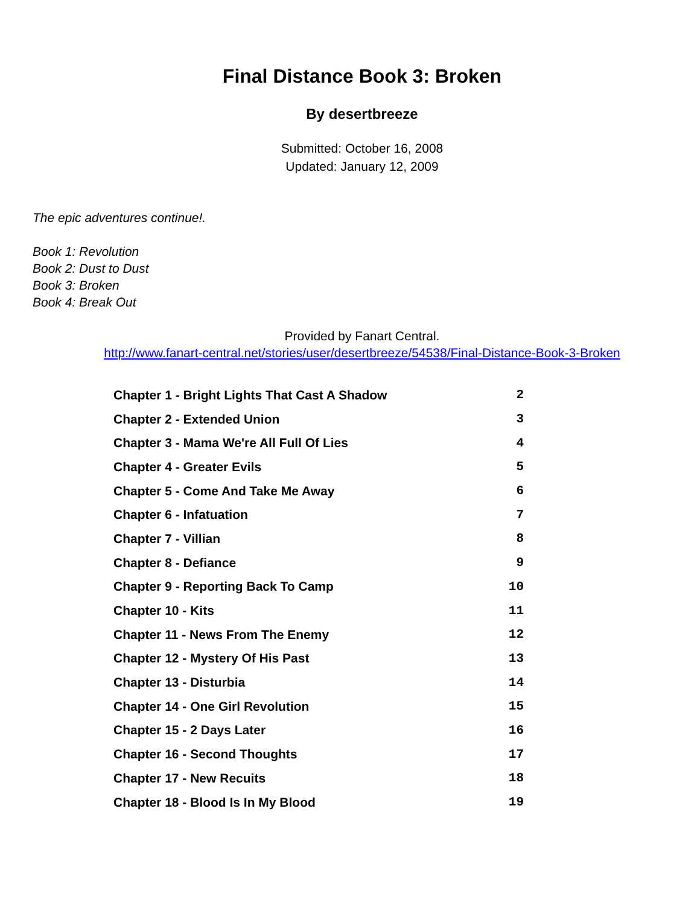Final Distance Book 3: Broken
By desertbreeze
Submitted: October 16, 2008
Updated: January 12, 2009
The epic adventures continue!.
Book 1: Revolution
Book 2: Dust to Dust
Book 3: Broken
Book 4: Break Out
Provided by Fanart Central.
http://www.fanart-central.net/stories/user/desertbreeze/54538/Final-Distance-Book-3-Broken
| Chapter 1 - Bright Lights That Cast A Shadow | 2 |
| Chapter 2 - Extended Union | 3 |
| Chapter 3 - Mama We're All Full Of Lies | 4 |
| Chapter 4 - Greater Evils | 5 |
| Chapter 5 - Come And Take Me Away | 6 |
| Chapter 6 - Infatuation | 7 |
| Chapter 7 - Villian | 8 |
| Chapter 8 - Defiance | 9 |
| Chapter 9 - Reporting Back To Camp | 10 |
| Chapter 10 - Kits | 11 |
| Chapter 11 - News From The Enemy | 12 |
| Chapter 12 - Mystery Of His Past | 13 |
| Chapter 13 - Disturbia | 14 |
| Chapter 14 - One Girl Revolution | 15 |
| Chapter 15 - 2 Days Later | 16 |
| Chapter 16 - Second Thoughts | 17 |
| Chapter 17 - New Recuits | 18 |
| Chapter 18 - Blood Is In My Blood | 19 |